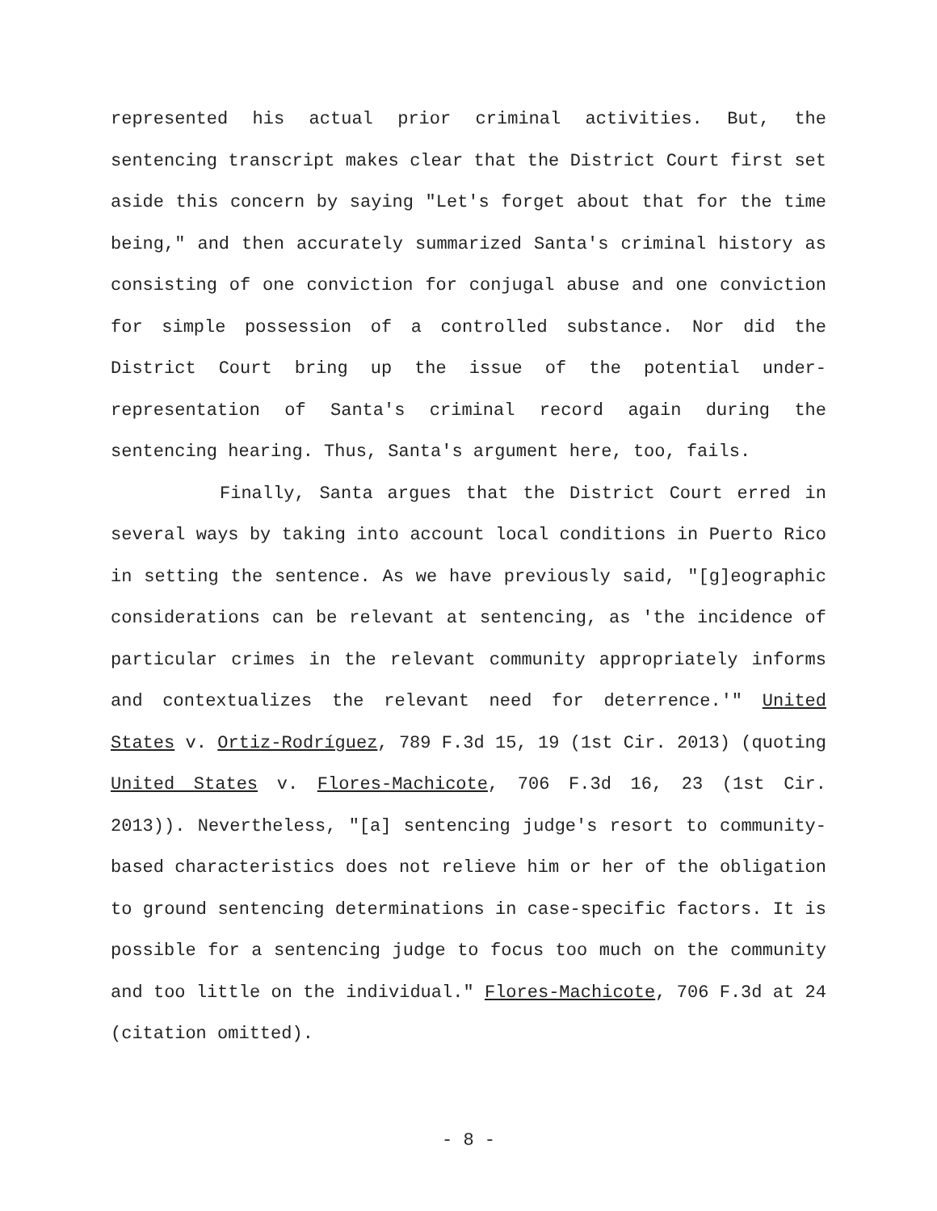represented his actual prior criminal activities. But, the sentencing transcript makes clear that the District Court first set aside this concern by saying "Let's forget about that for the time being," and then accurately summarized Santa's criminal history as consisting of one conviction for conjugal abuse and one conviction for simple possession of a controlled substance. Nor did the District Court bring up the issue of the potential under-representation of Santa's criminal record again during the sentencing hearing. Thus, Santa's argument here, too, fails.
Finally, Santa argues that the District Court erred in several ways by taking into account local conditions in Puerto Rico in setting the sentence. As we have previously said, "[g]eographic considerations can be relevant at sentencing, as 'the incidence of particular crimes in the relevant community appropriately informs and contextualizes the relevant need for deterrence.'" United States v. Ortiz-Rodríguez, 789 F.3d 15, 19 (1st Cir. 2013) (quoting United States v. Flores-Machicote, 706 F.3d 16, 23 (1st Cir. 2013)). Nevertheless, "[a] sentencing judge's resort to community-based characteristics does not relieve him or her of the obligation to ground sentencing determinations in case-specific factors. It is possible for a sentencing judge to focus too much on the community and too little on the individual." Flores-Machicote, 706 F.3d at 24 (citation omitted).
- 8 -